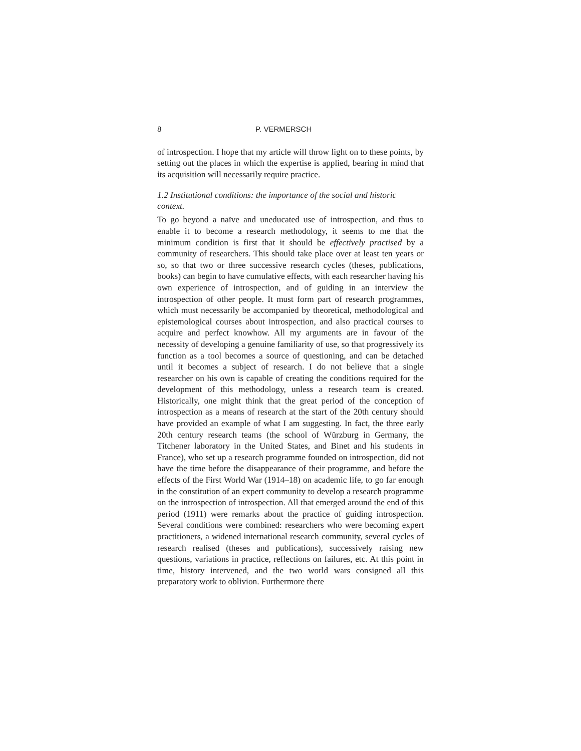8 P. VERMERSCH
of introspection. I hope that my article will throw light on to these points, by setting out the places in which the expertise is applied, bearing in mind that its acquisition will necessarily require practice.
1.2 Institutional conditions: the importance of the social and historic context.
To go beyond a naïve and uneducated use of introspection, and thus to enable it to become a research methodology, it seems to me that the minimum condition is first that it should be effectively practised by a community of researchers. This should take place over at least ten years or so, so that two or three successive research cycles (theses, publications, books) can begin to have cumulative effects, with each researcher having his own experience of introspection, and of guiding in an interview the introspection of other people. It must form part of research programmes, which must necessarily be accompanied by theoretical, methodological and epistemological courses about introspection, and also practical courses to acquire and perfect knowhow. All my arguments are in favour of the necessity of developing a genuine familiarity of use, so that progressively its function as a tool becomes a source of questioning, and can be detached until it becomes a subject of research. I do not believe that a single researcher on his own is capable of creating the conditions required for the development of this methodology, unless a research team is created. Historically, one might think that the great period of the conception of introspection as a means of research at the start of the 20th century should have provided an example of what I am suggesting. In fact, the three early 20th century research teams (the school of Würzburg in Germany, the Titchener laboratory in the United States, and Binet and his students in France), who set up a research programme founded on introspection, did not have the time before the disappearance of their programme, and before the effects of the First World War (1914–18) on academic life, to go far enough in the constitution of an expert community to develop a research programme on the introspection of introspection. All that emerged around the end of this period (1911) were remarks about the practice of guiding introspection. Several conditions were combined: researchers who were becoming expert practitioners, a widened international research community, several cycles of research realised (theses and publications), successively raising new questions, variations in practice, reflections on failures, etc. At this point in time, history intervened, and the two world wars consigned all this preparatory work to oblivion. Furthermore there